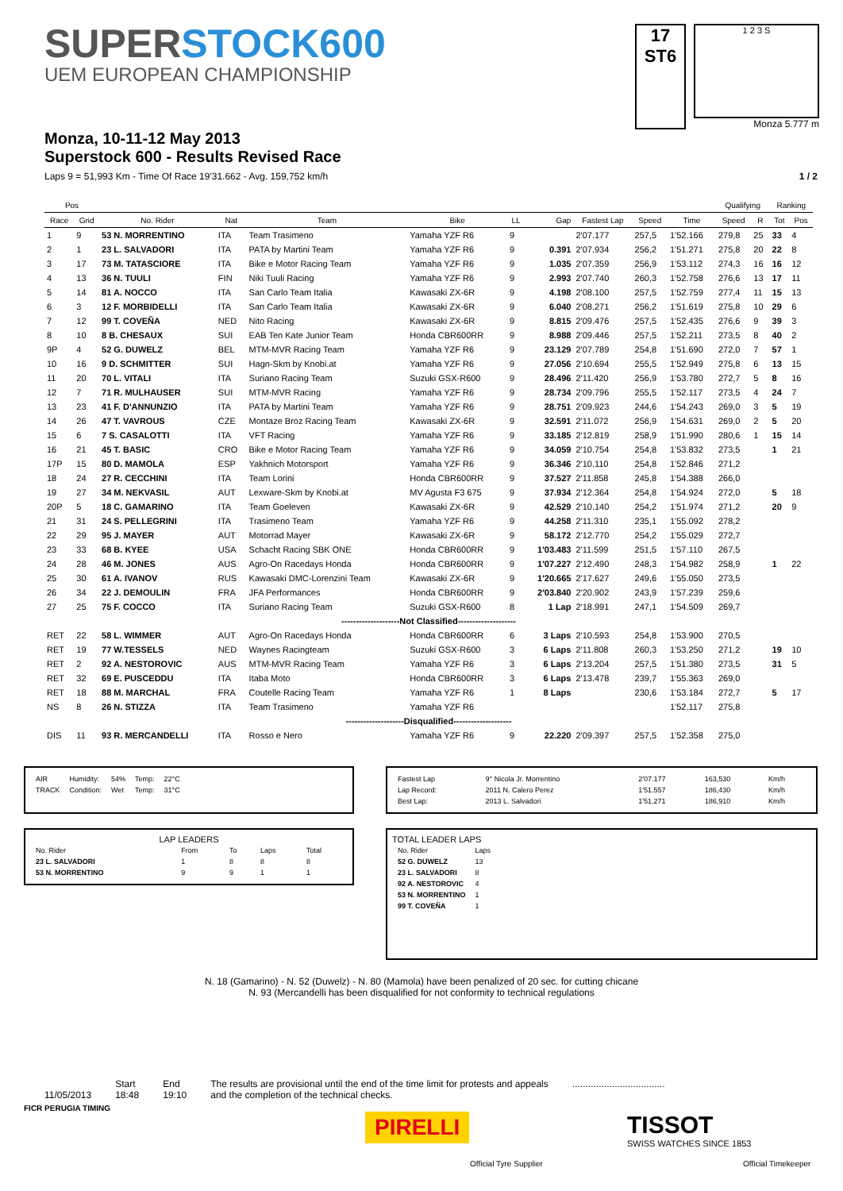SUPERSTOCK600
UEM EUROPEAN CHAMPIONSHIP
17
ST6
1 2 3 S
Monza 5.777 m
Monza, 10-11-12 May 2013
Superstock 600 - Results Revised Race
Laps 9 = 51,993 Km - Time Of Race 19'31.662 - Avg. 159,752 km/h 1 / 2
| Pos | | | | | | | | | | | Qualifying | | Ranking | |
| --- | --- | --- | --- | --- | --- | --- | --- | --- | --- | --- | --- | --- | --- | --- |
| Race | Grid | No. Rider | Nat | Team | Bike | LL | Gap | Fastest Lap | Speed | Time | Speed | R | Tot | Pos |
| 1 | 9 | 53 N. MORRENTINO | ITA | Team Trasimeno | Yamaha YZF R6 | 9 | | 2'07.177 | 257,5 | 1'52.166 | 279,8 | 25 | 33 | 4 |
| 2 | 1 | 23 L. SALVADORI | ITA | PATA by Martini Team | Yamaha YZF R6 | 9 | 0.391 | 2'07.934 | 256,2 | 1'51.271 | 275,8 | 20 | 22 | 8 |
| 3 | 17 | 73 M. TATASCIORE | ITA | Bike e Motor Racing Team | Yamaha YZF R6 | 9 | 1.035 | 2'07.359 | 256,9 | 1'53.112 | 274,3 | 16 | 16 | 12 |
| 4 | 13 | 36 N. TUULI | FIN | Niki Tuuli Racing | Yamaha YZF R6 | 9 | 2.993 | 2'07.740 | 260,3 | 1'52.758 | 276,6 | 13 | 17 | 11 |
| 5 | 14 | 81 A. NOCCO | ITA | San Carlo Team Italia | Kawasaki ZX-6R | 9 | 4.198 | 2'08.100 | 257,5 | 1'52.759 | 277,4 | 11 | 15 | 13 |
| 6 | 3 | 12 F. MORBIDELLI | ITA | San Carlo Team Italia | Kawasaki ZX-6R | 9 | 6.040 | 2'08.271 | 256,2 | 1'51.619 | 275,8 | 10 | 29 | 6 |
| 7 | 12 | 99 T. COVEÑA | NED | Nito Racing | Kawasaki ZX-6R | 9 | 8.815 | 2'09.476 | 257,5 | 1'52.435 | 276,6 | 9 | 39 | 3 |
| 8 | 10 | 8 B. CHESAUX | SUI | EAB Ten Kate Junior Team | Honda CBR600RR | 9 | 8.988 | 2'09.446 | 257,5 | 1'52.211 | 273,5 | 8 | 40 | 2 |
| 9P | 4 | 52 G. DUWELZ | BEL | MTM-MVR Racing Team | Yamaha YZF R6 | 9 | 23.129 | 2'07.789 | 254,8 | 1'51.690 | 272,0 | 7 | 57 | 1 |
| 10 | 16 | 9 D. SCHMITTER | SUI | Hagn-Skm by Knobi.at | Yamaha YZF R6 | 9 | 27.056 | 2'10.694 | 255,5 | 1'52.949 | 275,8 | 6 | 13 | 15 |
| 11 | 20 | 70 L. VITALI | ITA | Suriano Racing Team | Suzuki GSX-R600 | 9 | 28.496 | 2'11.420 | 256,9 | 1'53.780 | 272,7 | 5 | 8 | 16 |
| 12 | 7 | 71 R. MULHAUSER | SUI | MTM-MVR Racing | Yamaha YZF R6 | 9 | 28.734 | 2'09.796 | 255,5 | 1'52.117 | 273,5 | 4 | 24 | 7 |
| 13 | 23 | 41 F. D'ANNUNZIO | ITA | PATA by Martini Team | Yamaha YZF R6 | 9 | 28.751 | 2'09.923 | 244,6 | 1'54.243 | 269,0 | 3 | 5 | 19 |
| 14 | 26 | 47 T. VAVROUS | CZE | Montaze Broz Racing Team | Kawasaki ZX-6R | 9 | 32.591 | 2'11.072 | 256,9 | 1'54.631 | 269,0 | 2 | 5 | 20 |
| 15 | 6 | 7 S. CASALOTTI | ITA | VFT Racing | Yamaha YZF R6 | 9 | 33.185 | 2'12.819 | 258,9 | 1'51.990 | 280,6 | 1 | 15 | 14 |
| 16 | 21 | 45 T. BASIC | CRO | Bike e Motor Racing Team | Yamaha YZF R6 | 9 | 34.059 | 2'10.754 | 254,8 | 1'53.832 | 273,5 | | 1 | 21 |
| 17P | 15 | 80 D. MAMOLA | ESP | Yakhnich Motorsport | Yamaha YZF R6 | 9 | 36.346 | 2'10.110 | 254,8 | 1'52.846 | 271,2 | | | |
| 18 | 24 | 27 R. CECCHINI | ITA | Team Lorini | Honda CBR600RR | 9 | 37.527 | 2'11.858 | 245,8 | 1'54.388 | 266,0 | | | |
| 19 | 27 | 34 M. NEKVASIL | AUT | Lexware-Skm by Knobi.at | MV Agusta F3 675 | 9 | 37.934 | 2'12.364 | 254,8 | 1'54.924 | 272,0 | | 5 | 18 |
| 20P | 5 | 18 C. GAMARINO | ITA | Team Goeleven | Kawasaki ZX-6R | 9 | 42.529 | 2'10.140 | 254,2 | 1'51.974 | 271,2 | | 20 | 9 |
| 21 | 31 | 24 S. PELLEGRINI | ITA | Trasimeno Team | Yamaha YZF R6 | 9 | 44.258 | 2'11.310 | 235,1 | 1'55.092 | 278,2 | | | |
| 22 | 29 | 95 J. MAYER | AUT | Motorrad Mayer | Kawasaki ZX-6R | 9 | 58.172 | 2'12.770 | 254,2 | 1'55.029 | 272,7 | | | |
| 23 | 33 | 68 B. KYEE | USA | Schacht Racing SBK ONE | Honda CBR600RR | 9 | 1'03.483 | 2'11.599 | 251,5 | 1'57.110 | 267,5 | | | |
| 24 | 28 | 46 M. JONES | AUS | Agro-On Racedays Honda | Honda CBR600RR | 9 | 1'07.227 | 2'12.490 | 248,3 | 1'54.982 | 258,9 | | 1 | 22 |
| 25 | 30 | 61 A. IVANOV | RUS | Kawasaki DMC-Lorenzini Team | Kawasaki ZX-6R | 9 | 1'20.665 | 2'17.627 | 249,6 | 1'55.050 | 273,5 | | | |
| 26 | 34 | 22 J. DEMOULIN | FRA | JFA Performances | Honda CBR600RR | 9 | 2'03.840 | 2'20.902 | 243,9 | 1'57.239 | 259,6 | | | |
| 27 | 25 | 75 F. COCCO | ITA | Suriano Racing Team | Suzuki GSX-R600 | 8 | 1 Lap | 2'18.991 | 247,1 | 1'54.509 | 269,7 | | | |
| --------------------Not Classified-------------------- | | | | | | | | | | | | | | |
| RET | 22 | 58 L. WIMMER | AUT | Agro-On Racedays Honda | Honda CBR600RR | 6 | 3 Laps | 2'10.593 | 254,8 | 1'53.900 | 270,5 | | | |
| RET | 19 | 77 W.TESSELS | NED | Waynes Racingteam | Suzuki GSX-R600 | 3 | 6 Laps | 2'11.808 | 260,3 | 1'53.250 | 271,2 | | 19 | 10 |
| RET | 2 | 92 A. NESTOROVIC | AUS | MTM-MVR Racing Team | Yamaha YZF R6 | 3 | 6 Laps | 2'13.204 | 257,5 | 1'51.380 | 273,5 | | 31 | 5 |
| RET | 32 | 69 E. PUSCEDDU | ITA | Itaba Moto | Honda CBR600RR | 3 | 6 Laps | 2'13.478 | 239,7 | 1'55.363 | 269,0 | | | |
| RET | 18 | 88 M. MARCHAL | FRA | Coutelle Racing Team | Yamaha YZF R6 | 1 | 8 Laps | | 230,6 | 1'53.184 | 272,7 | | 5 | 17 |
| NS | 8 | 26 N. STIZZA | ITA | Team Trasimeno | Yamaha YZF R6 | | | | | 1'52.117 | 275,8 | | | |
| --------------------Disqualified-------------------- | | | | | | | | | | | | | | |
| DIS | 11 | 93 R. MERCANDELLI | ITA | Rosso e Nero | Yamaha YZF R6 | 9 | 22.220 | 2'09.397 | 257,5 | 1'52.358 | 275,0 | | | |
| AIR | Humidity: | 54% | Temp: | 22°C |
| TRACK | Condition: | Wet | Temp: | 31°C |
| Fastest Lap | 9° Nicola Jr. Morrentino | 2'07.177 | 163,530 | Km/h |
| Lap Record: | 2011 N. Calero Perez | 1'51.557 | 186,430 | Km/h |
| Best Lap: | 2013 L. Salvadori | 1'51.271 | 186,910 | Km/h |
LAP LEADERS
| No. Rider | From | To | Laps | Total |
| 23 L. SALVADORI | 1 | 8 | 8 | 8 |
| 53 N. MORRENTINO | 9 | 9 | 1 | 1 |
TOTAL LEADER LAPS
| No. Rider | Laps |
| 52 G. DUWELZ | 13 |
| 23 L. SALVADORI | 8 |
| 92 A. NESTOROVIC | 4 |
| 53 N. MORRENTINO | 1 |
| 99 T. COVEÑA | 1 |
N. 18 (Gamarino) - N. 52 (Duwelz) - N. 80 (Mamola) have been penalized of 20 sec. for cutting chicane
N. 93 (Mercandelli has been disqualified for not conformity to technical regulations
11/05/2013 Start
18:48
End
19:10
The results are provisional until the end of the time limit for protests and appeals
and the completion of the technical checks.
...................................
FICR PERUGIA TIMING
PIRELLI
Official Tyre Supplier
TISSOT
SWISS WATCHES SINCE 1853
Official Timekeeper